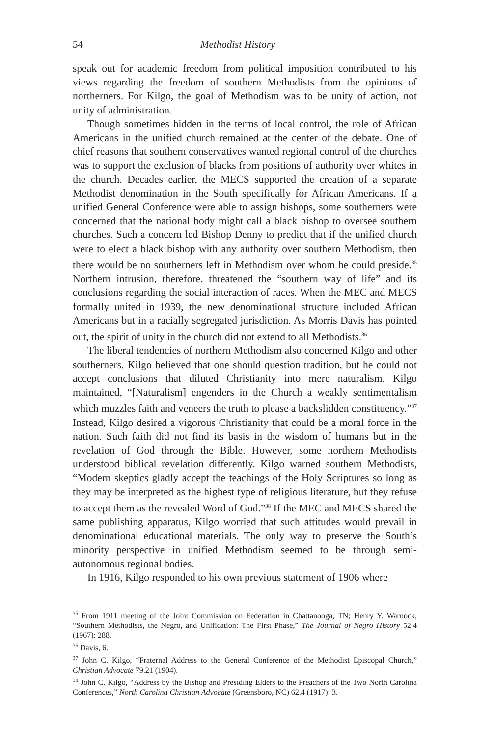54 Methodist History
speak out for academic freedom from political imposition contributed to his views regarding the freedom of southern Methodists from the opinions of northerners. For Kilgo, the goal of Methodism was to be unity of action, not unity of administration.
Though sometimes hidden in the terms of local control, the role of African Americans in the unified church remained at the center of the debate. One of chief reasons that southern conservatives wanted regional control of the churches was to support the exclusion of blacks from positions of authority over whites in the church. Decades earlier, the MECS supported the creation of a separate Methodist denomination in the South specifically for African Americans. If a unified General Conference were able to assign bishops, some southerners were concerned that the national body might call a black bishop to oversee southern churches. Such a concern led Bishop Denny to predict that if the unified church were to elect a black bishop with any authority over southern Methodism, then there would be no southerners left in Methodism over whom he could preside.<sup>35</sup> Northern intrusion, therefore, threatened the “southern way of life” and its conclusions regarding the social interaction of races. When the MEC and MECS formally united in 1939, the new denominational structure included African Americans but in a racially segregated jurisdiction. As Morris Davis has pointed out, the spirit of unity in the church did not extend to all Methodists.<sup>36</sup>
The liberal tendencies of northern Methodism also concerned Kilgo and other southerners. Kilgo believed that one should question tradition, but he could not accept conclusions that diluted Christianity into mere naturalism. Kilgo maintained, “[Naturalism] engenders in the Church a weakly sentimentalism which muzzles faith and veneers the truth to please a backslidden constituency.”<sup>37</sup> Instead, Kilgo desired a vigorous Christianity that could be a moral force in the nation. Such faith did not find its basis in the wisdom of humans but in the revelation of God through the Bible. However, some northern Methodists understood biblical revelation differently. Kilgo warned southern Methodists, “Modern skeptics gladly accept the teachings of the Holy Scriptures so long as they may be interpreted as the highest type of religious literature, but they refuse to accept them as the revealed Word of God.”<sup>38</sup> If the MEC and MECS shared the same publishing apparatus, Kilgo worried that such attitudes would prevail in denominational educational materials. The only way to preserve the South’s minority perspective in unified Methodism seemed to be through semi-autonomous regional bodies.
In 1916, Kilgo responded to his own previous statement of 1906 where
<sup>35</sup> From 1911 meeting of the Joint Commission on Federation in Chattanooga, TN; Henry Y. Warnock, “Southern Methodists, the Negro, and Unification: The First Phase,” The Journal of Negro History 52.4 (1967): 288.
<sup>36</sup> Davis, 6.
<sup>37</sup> John C. Kilgo, “Fraternal Address to the General Conference of the Methodist Episcopal Church,” Christian Advocate 79.21 (1904).
<sup>38</sup> John C. Kilgo, “Address by the Bishop and Presiding Elders to the Preachers of the Two North Carolina Conferences,” North Carolina Christian Advocate (Greensboro, NC) 62.4 (1917): 3.